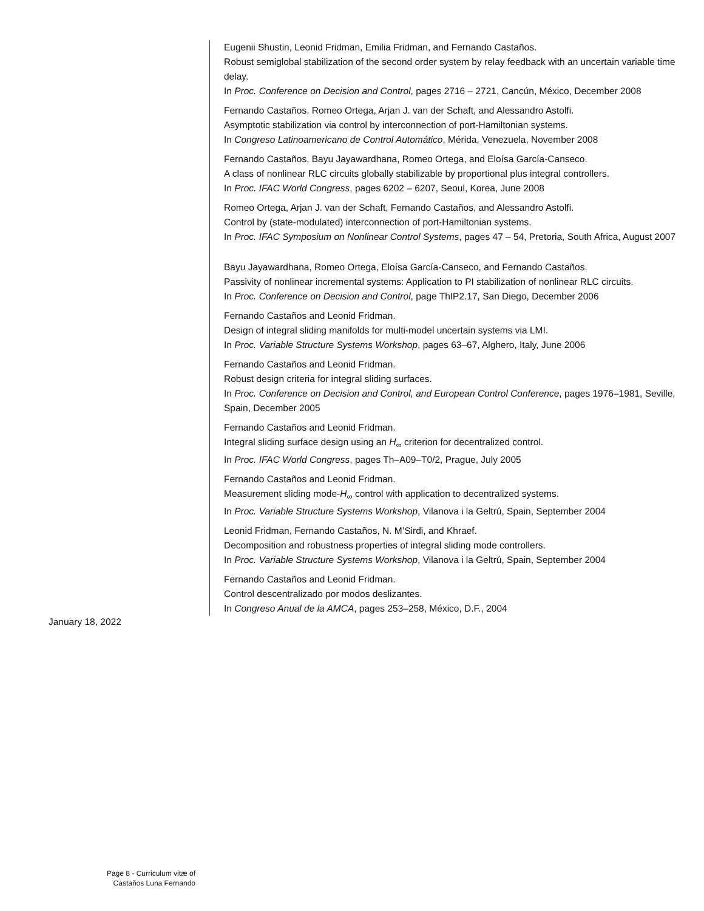Eugenii Shustin, Leonid Fridman, Emilia Fridman, and Fernando Castaños.
Robust semiglobal stabilization of the second order system by relay feedback with an uncertain variable time delay.
In Proc. Conference on Decision and Control, pages 2716 – 2721, Cancún, México, December 2008
Fernando Castaños, Romeo Ortega, Arjan J. van der Schaft, and Alessandro Astolfi.
Asymptotic stabilization via control by interconnection of port-Hamiltonian systems.
In Congreso Latinoamericano de Control Automático, Mérida, Venezuela, November 2008
Fernando Castaños, Bayu Jayawardhana, Romeo Ortega, and Eloísa García-Canseco.
A class of nonlinear RLC circuits globally stabilizable by proportional plus integral controllers.
In Proc. IFAC World Congress, pages 6202 – 6207, Seoul, Korea, June 2008
Romeo Ortega, Arjan J. van der Schaft, Fernando Castaños, and Alessandro Astolfi.
Control by (state-modulated) interconnection of port-Hamiltonian systems.
In Proc. IFAC Symposium on Nonlinear Control Systems, pages 47 – 54, Pretoria, South Africa, August 2007
Bayu Jayawardhana, Romeo Ortega, Eloísa García-Canseco, and Fernando Castaños.
Passivity of nonlinear incremental systems: Application to PI stabilization of nonlinear RLC circuits.
In Proc. Conference on Decision and Control, page ThIP2.17, San Diego, December 2006
Fernando Castaños and Leonid Fridman.
Design of integral sliding manifolds for multi-model uncertain systems via LMI.
In Proc. Variable Structure Systems Workshop, pages 63–67, Alghero, Italy, June 2006
Fernando Castaños and Leonid Fridman.
Robust design criteria for integral sliding surfaces.
In Proc. Conference on Decision and Control, and European Control Conference, pages 1976–1981, Seville, Spain, December 2005
Fernando Castaños and Leonid Fridman.
Integral sliding surface design using an H<sub>∞</sub> criterion for decentralized control.
In Proc. IFAC World Congress, pages Th–A09–T0/2, Prague, July 2005
Fernando Castaños and Leonid Fridman.
Measurement sliding mode-H<sub>∞</sub> control with application to decentralized systems.
In Proc. Variable Structure Systems Workshop, Vilanova i la Geltrú, Spain, September 2004
Leonid Fridman, Fernando Castaños, N. M’Sirdi, and Khraef.
Decomposition and robustness properties of integral sliding mode controllers.
In Proc. Variable Structure Systems Workshop, Vilanova i la Geltrú, Spain, September 2004
Fernando Castaños and Leonid Fridman.
Control descentralizado por modos deslizantes.
In Congreso Anual de la AMCA, pages 253–258, México, D.F., 2004
January 18, 2022
Page 8 - Curriculum vitæ of
Castaños Luna Fernando